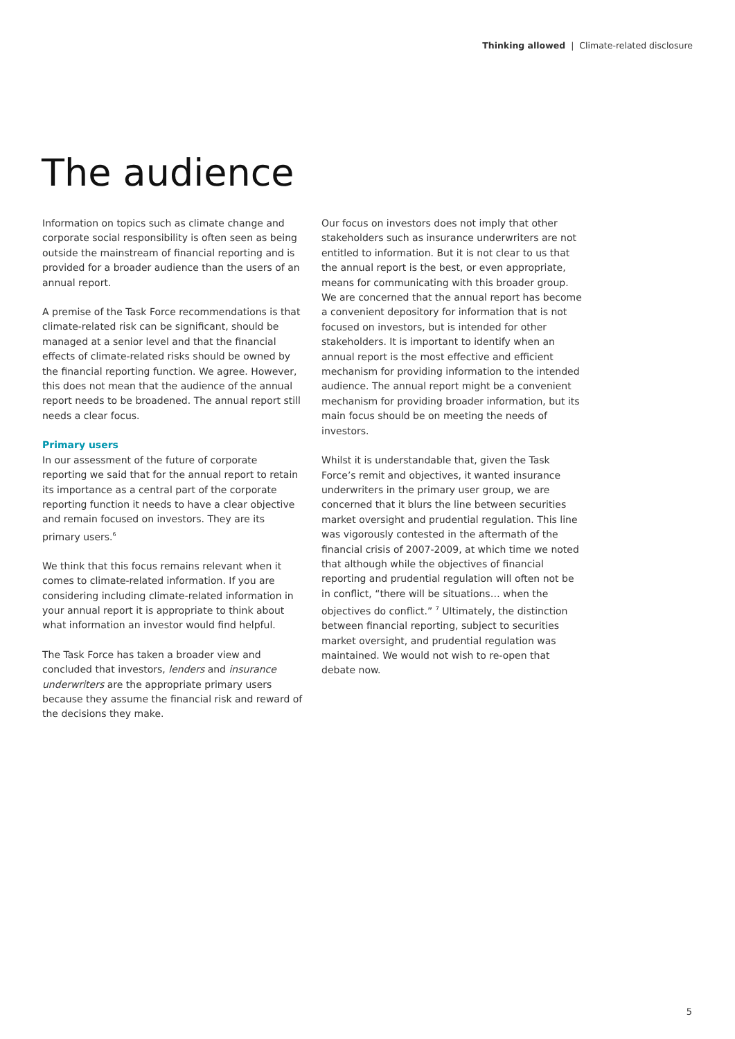Thinking allowed | Climate-related disclosure
The audience
Information on topics such as climate change and corporate social responsibility is often seen as being outside the mainstream of financial reporting and is provided for a broader audience than the users of an annual report.
A premise of the Task Force recommendations is that climate-related risk can be significant, should be managed at a senior level and that the financial effects of climate-related risks should be owned by the financial reporting function. We agree. However, this does not mean that the audience of the annual report needs to be broadened. The annual report still needs a clear focus.
Primary users
In our assessment of the future of corporate reporting we said that for the annual report to retain its importance as a central part of the corporate reporting function it needs to have a clear objective and remain focused on investors. They are its primary users.<sup>6</sup>
We think that this focus remains relevant when it comes to climate-related information. If you are considering including climate-related information in your annual report it is appropriate to think about what information an investor would find helpful.
The Task Force has taken a broader view and concluded that investors, lenders and insurance underwriters are the appropriate primary users because they assume the financial risk and reward of the decisions they make.
Our focus on investors does not imply that other stakeholders such as insurance underwriters are not entitled to information. But it is not clear to us that the annual report is the best, or even appropriate, means for communicating with this broader group. We are concerned that the annual report has become a convenient depository for information that is not focused on investors, but is intended for other stakeholders. It is important to identify when an annual report is the most effective and efficient mechanism for providing information to the intended audience. The annual report might be a convenient mechanism for providing broader information, but its main focus should be on meeting the needs of investors.
Whilst it is understandable that, given the Task Force’s remit and objectives, it wanted insurance underwriters in the primary user group, we are concerned that it blurs the line between securities market oversight and prudential regulation. This line was vigorously contested in the aftermath of the financial crisis of 2007-2009, at which time we noted that although while the objectives of financial reporting and prudential regulation will often not be in conflict, “there will be situations… when the objectives do conflict.” <sup>7</sup> Ultimately, the distinction between financial reporting, subject to securities market oversight, and prudential regulation was maintained. We would not wish to re-open that debate now.
5